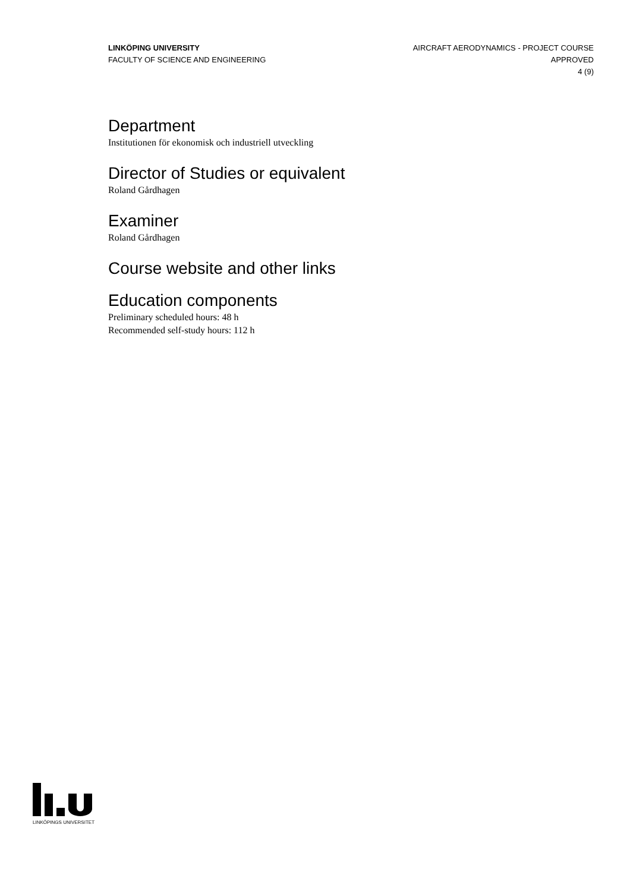LINKÖPING UNIVERSITY
FACULTY OF SCIENCE AND ENGINEERING
AIRCRAFT AERODYNAMICS - PROJECT COURSE
APPROVED
4 (9)
Department
Institutionen för ekonomisk och industriell utveckling
Director of Studies or equivalent
Roland Gårdhagen
Examiner
Roland Gårdhagen
Course website and other links
Education components
Preliminary scheduled hours: 48 h
Recommended self-study hours: 112 h
LINKÖPINGS UNIVERSITET